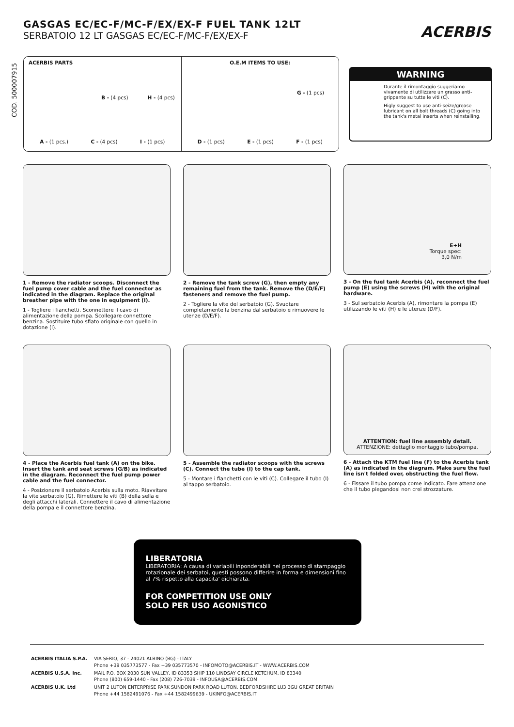GASGAS EC/EC-F/MC-F/EX/EX-F FUEL TANK 12LT
SERBATOIO 12 LT GASGAS EC/EC-F/MC-F/EX/EX-F
ACERBIS
COD. 500007915
ACERBIS PARTS
B - (4 pcs) H - (4 pcs)
A - (1 pcs.) C - (4 pcs) I - (1 pcs)
O.E.M ITEMS TO USE:
G - (1 pcs)
D - (1 pcs) E - (1 pcs) F - (1 pcs)
WARNING
Durante il rimontaggio suggeriamo vivamente di utilizzare un grasso anti-grippante su tutte le viti (C).
Higly suggest to use anti-seize/grease lubricant on all bolt threads (C) going into the tank's metal inserts when reinstalling.
1 - Remove the radiator scoops. Disconnect the fuel pump cover cable and the fuel connector as indicated in the diagram. Replace the original breather pipe with the one in equipment (I).
1 - Togliere i fianchetti. Sconnettere il cavo di alimentazione della pompa. Scollegare connettore benzina. Sostituire tubo sfiato originale con quello in dotazione (I).
2 - Remove the tank screw (G), then empty any remaining fuel from the tank. Remove the (D/E/F) fasteners and remove the fuel pump.
2 - Togliere la vite del serbatoio (G). Svuotare completamente la benzina dal serbatoio e rimuovere le utenze (D/E/F).
E+H
Torque spec:
3,0 N/m
3 - On the fuel tank Acerbis (A), reconnect the fuel pump (E) using the screws (H) with the original hardware.
3 - Sul serbatoio Acerbis (A), rimontare la pompa (E) utilizzando le viti (H) e le utenze (D/F).
4 - Place the Acerbis fuel tank (A) on the bike. Insert the tank and seat screws (G/B) as indicated in the diagram. Reconnect the fuel pump power cable and the fuel connector.
4 - Posizionare il serbatoio Acerbis sulla moto. Riavvitare la vite serbatoio (G). Rimettere le viti (B) della sella e degli attacchi laterali. Connettere il cavo di alimentazione della pompa e il connettore benzina.
5 - Assemble the radiator scoops with the screws (C). Connect the tube (I) to the cap tank.
5 - Montare i fianchetti con le viti (C). Collegare il tubo (I) al tappo serbatoio.
ATTENTION: fuel line assembly detail.
ATTENZIONE: dettaglio montaggio tubo/pompa.
6 - Attach the KTM fuel line (F) to the Acerbis tank (A) as indicated in the diagram. Make sure the fuel line isn't folded over, obstructing the fuel flow.
6 - Fissare il tubo pompa come indicato. Fare attenzione che il tubo piegandosi non crei strozzature.
LIBERATORIA
LIBERATORIA: A causa di variabili inponderabili nel processo di stampaggio rotazionale dei serbatoi, questi possono differire in forma e dimensioni fino al 7% rispetto alla capacita' dichiarata.
FOR COMPETITION USE ONLY
SOLO PER USO AGONISTICO
| ACERBIS ITALIA S.P.A. | VIA SERIO, 37 - 24021 ALBINO (BG) - ITALY Phone +39 035773577 - Fax +39 035773570 - INFOMOTO@ACERBIS.IT - WWW.ACERBIS.COM |
| ACERBIS U.S.A. Inc. | MAIL P.O. BOX 2030 SUN VALLEY, ID 83353 SHIP 110 LINDSAY CIRCLE KETCHUM, ID 83340 Phone (800) 659-1440 - Fax (208) 726-7039 - INFOUSA@ACERBIS.COM |
| ACERBIS U.K. Ltd | UNIT 2 LUTON ENTERPRISE PARK SUNDON PARK ROAD LUTON, BEDFORDSHIRE LU3 3GU GREAT BRITAIN Phone +44 1582491076 - Fax +44 1582499639 - UKINFO@ACERBIS.IT |